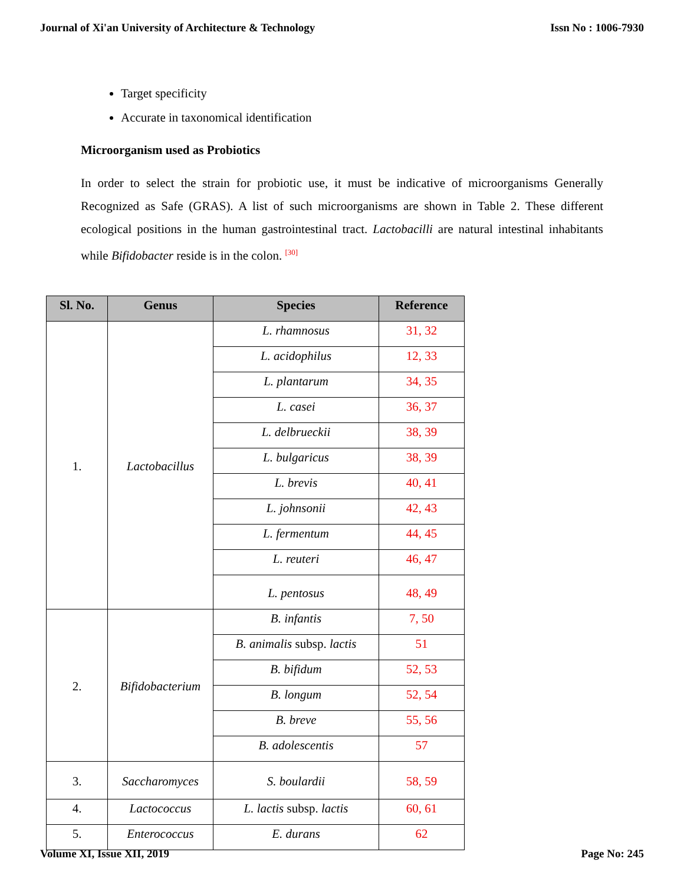Journal of Xi'an University of Architecture & Technology Issn No : 1006-7930
Target specificity
Accurate in taxonomical identification
Microorganism used as Probiotics
In order to select the strain for probiotic use, it must be indicative of microorganisms Generally Recognized as Safe (GRAS). A list of such microorganisms are shown in Table 2. These different ecological positions in the human gastrointestinal tract. Lactobacilli are natural intestinal inhabitants while Bifidobacter reside is in the colon. <sup>[30]</sup>
| Sl. No. | Genus | Species | Reference |
| --- | --- | --- | --- |
| 1. | Lactobacillus | L. rhamnosus | 31, 32 |
| | | L. acidophilus | 12, 33 |
| | | L. plantarum | 34, 35 |
| | | L. casei | 36, 37 |
| | | L. delbrueckii | 38, 39 |
| | | L. bulgaricus | 38, 39 |
| | | L. brevis | 40, 41 |
| | | L. johnsonii | 42, 43 |
| | | L. fermentum | 44, 45 |
| | | L. reuteri | 46, 47 |
| | | L. pentosus | 48, 49 |
| 2. | Bifidobacterium | B. infantis | 7, 50 |
| | | B. animalis subsp. lactis | 51 |
| | | B. bifidum | 52, 53 |
| | | B. longum | 52, 54 |
| | | B. breve | 55, 56 |
| | | B. adolescentis | 57 |
| 3. | Saccharomyces | S. boulardii | 58, 59 |
| 4. | Lactococcus | L. lactis subsp. lactis | 60, 61 |
| 5. | Enterococcus | E. durans | 62 |
Volume XI, Issue XII, 2019 Page No: 245